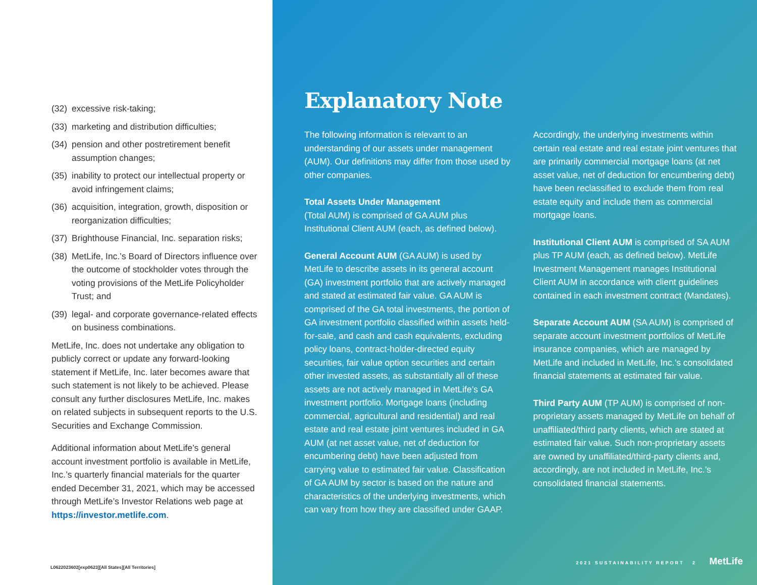(32) excessive risk-taking;
(33) marketing and distribution difficulties;
(34) pension and other postretirement benefit assumption changes;
(35) inability to protect our intellectual property or avoid infringement claims;
(36) acquisition, integration, growth, disposition or reorganization difficulties;
(37) Brighthouse Financial, Inc. separation risks;
(38) MetLife, Inc.’s Board of Directors influence over the outcome of stockholder votes through the voting provisions of the MetLife Policyholder Trust; and
(39) legal- and corporate governance-related effects on business combinations.
MetLife, Inc. does not undertake any obligation to publicly correct or update any forward-looking statement if MetLife, Inc. later becomes aware that such statement is not likely to be achieved. Please consult any further disclosures MetLife, Inc. makes on related subjects in subsequent reports to the U.S. Securities and Exchange Commission.
Additional information about MetLife’s general account investment portfolio is available in MetLife, Inc.’s quarterly financial materials for the quarter ended December 31, 2021, which may be accessed through MetLife’s Investor Relations web page at https://investor.metlife.com.
L0622023602[exp0623][All States][All Territories]
Explanatory Note
The following information is relevant to an understanding of our assets under management (AUM). Our definitions may differ from those used by other companies.
Total Assets Under Management
(Total AUM) is comprised of GA AUM plus Institutional Client AUM (each, as defined below).
General Account AUM (GA AUM) is used by MetLife to describe assets in its general account (GA) investment portfolio that are actively managed and stated at estimated fair value. GA AUM is comprised of the GA total investments, the portion of GA investment portfolio classified within assets held-for-sale, and cash and cash equivalents, excluding policy loans, contract-holder-directed equity securities, fair value option securities and certain other invested assets, as substantially all of these assets are not actively managed in MetLife’s GA investment portfolio. Mortgage loans (including commercial, agricultural and residential) and real estate and real estate joint ventures included in GA AUM (at net asset value, net of deduction for encumbering debt) have been adjusted from carrying value to estimated fair value. Classification of GA AUM by sector is based on the nature and characteristics of the underlying investments, which can vary from how they are classified under GAAP.
Accordingly, the underlying investments within certain real estate and real estate joint ventures that are primarily commercial mortgage loans (at net asset value, net of deduction for encumbering debt) have been reclassified to exclude them from real estate equity and include them as commercial mortgage loans.
Institutional Client AUM is comprised of SA AUM plus TP AUM (each, as defined below). MetLife Investment Management manages Institutional Client AUM in accordance with client guidelines contained in each investment contract (Mandates).
Separate Account AUM (SA AUM) is comprised of separate account investment portfolios of MetLife insurance companies, which are managed by MetLife and included in MetLife, Inc.’s consolidated financial statements at estimated fair value.
Third Party AUM (TP AUM) is comprised of non-proprietary assets managed by MetLife on behalf of unaffiliated/third party clients, which are stated at estimated fair value. Such non-proprietary assets are owned by unaffiliated/third-party clients and, accordingly, are not included in MetLife, Inc.’s consolidated financial statements.
2021 SUSTAINABILITY REPORT 2 MetLife